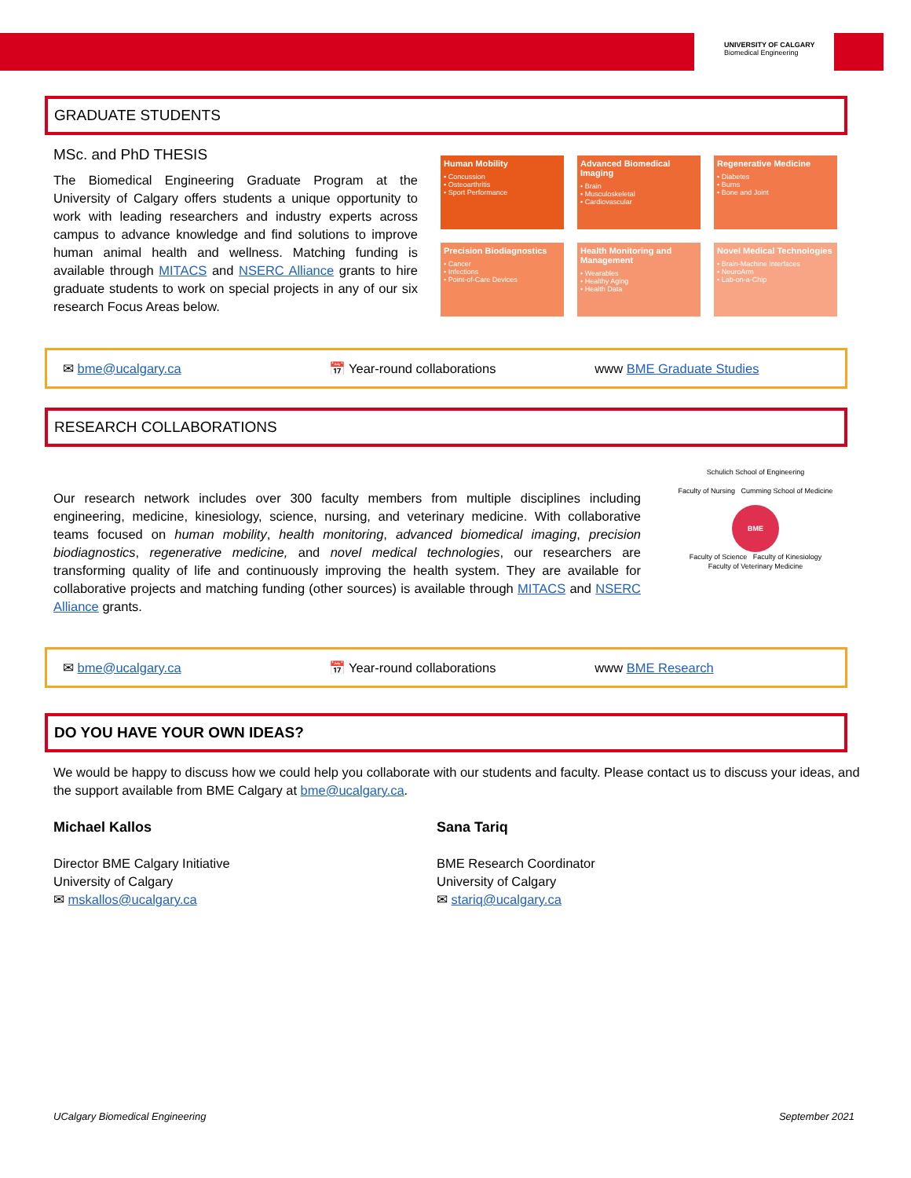UNIVERSITY OF CALGARY
Biomedical Engineering
GRADUATE STUDENTS
MSc. and PhD THESIS
The Biomedical Engineering Graduate Program at the University of Calgary offers students a unique opportunity to work with leading researchers and industry experts across campus to advance knowledge and find solutions to improve human animal health and wellness. Matching funding is available through MITACS and NSERC Alliance grants to hire graduate students to work on special projects in any of our six research Focus Areas below.
Human Mobility
• Concussion
• Osteoarthritis
• Sport Performance
Advanced Biomedical Imaging
• Brain
• Musculoskeletal
• Cardiovascular
Regenerative Medicine
• Diabetes
• Burns
• Bone and Joint
Precision Biodiagnostics
• Cancer
• Infections
• Point-of-Care Devices
Health Monitoring and Management
• Wearables
• Healthy Aging
• Health Data
Novel Medical Technologies
• Brain-Machine Interfaces
• NeuroArm
• Lab-on-a-Chip
✉ bme@ucalgary.ca 📅 Year-round collaborations www BME Graduate Studies
RESEARCH COLLABORATIONS
Our research network includes over 300 faculty members from multiple disciplines including engineering, medicine, kinesiology, science, nursing, and veterinary medicine. With collaborative teams focused on human mobility, health monitoring, advanced biomedical imaging, precision biodiagnostics, regenerative medicine, and novel medical technologies, our researchers are transforming quality of life and continuously improving the health system. They are available for collaborative projects and matching funding (other sources) is available through MITACS and NSERC Alliance grants.
Schulich School of Engineering
Faculty of Nursing Cumming School of Medicine
BME
Faculty of Science Faculty of Kinesiology
Faculty of Veterinary Medicine
✉ bme@ucalgary.ca 📅 Year-round collaborations www BME Research
DO YOU HAVE YOUR OWN IDEAS?
We would be happy to discuss how we could help you collaborate with our students and faculty. Please contact us to discuss your ideas, and the support available from BME Calgary at bme@ucalgary.ca.
Michael Kallos
Director BME Calgary Initiative
University of Calgary
✉ mskallos@ucalgary.ca
Sana Tariq
BME Research Coordinator
University of Calgary
✉ stariq@ucalgary.ca
UCalgary Biomedical Engineering September 2021